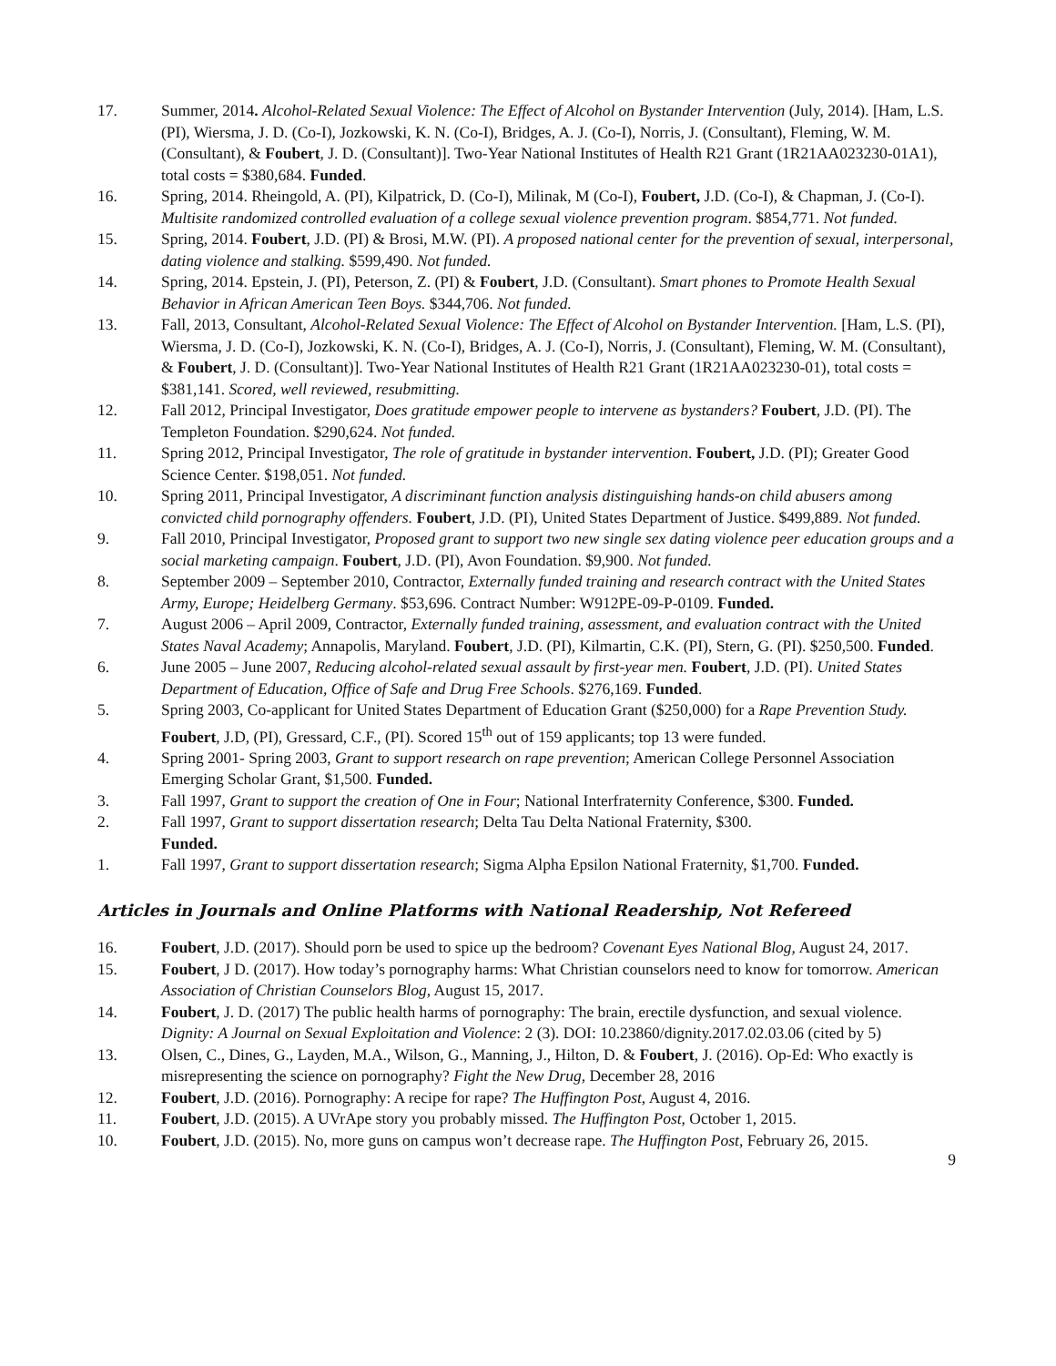17. Summer, 2014. Alcohol-Related Sexual Violence: The Effect of Alcohol on Bystander Intervention (July, 2014). [Ham, L.S. (PI), Wiersma, J. D. (Co-I), Jozkowski, K. N. (Co-I), Bridges, A. J. (Co-I), Norris, J. (Consultant), Fleming, W. M. (Consultant), & Foubert, J. D. (Consultant)]. Two-Year National Institutes of Health R21 Grant (1R21AA023230-01A1), total costs = $380,684. Funded.
16. Spring, 2014. Rheingold, A. (PI), Kilpatrick, D. (Co-I), Milinak, M (Co-I), Foubert, J.D. (Co-I), & Chapman, J. (Co-I). Multisite randomized controlled evaluation of a college sexual violence prevention program. $854,771. Not funded.
15. Spring, 2014. Foubert, J.D. (PI) & Brosi, M.W. (PI). A proposed national center for the prevention of sexual, interpersonal, dating violence and stalking. $599,490. Not funded.
14. Spring, 2014. Epstein, J. (PI), Peterson, Z. (PI) & Foubert, J.D. (Consultant). Smart phones to Promote Health Sexual Behavior in African American Teen Boys. $344,706. Not funded.
13. Fall, 2013, Consultant, Alcohol-Related Sexual Violence: The Effect of Alcohol on Bystander Intervention. [Ham, L.S. (PI), Wiersma, J. D. (Co-I), Jozkowski, K. N. (Co-I), Bridges, A. J. (Co-I), Norris, J. (Consultant), Fleming, W. M. (Consultant), & Foubert, J. D. (Consultant)]. Two-Year National Institutes of Health R21 Grant (1R21AA023230-01), total costs = $381,141. Scored, well reviewed, resubmitting.
12. Fall 2012, Principal Investigator, Does gratitude empower people to intervene as bystanders? Foubert, J.D. (PI). The Templeton Foundation. $290,624. Not funded.
11. Spring 2012, Principal Investigator, The role of gratitude in bystander intervention. Foubert, J.D. (PI); Greater Good Science Center. $198,051. Not funded.
10. Spring 2011, Principal Investigator, A discriminant function analysis distinguishing hands-on child abusers among convicted child pornography offenders. Foubert, J.D. (PI), United States Department of Justice. $499,889. Not funded.
9. Fall 2010, Principal Investigator, Proposed grant to support two new single sex dating violence peer education groups and a social marketing campaign. Foubert, J.D. (PI), Avon Foundation. $9,900. Not funded.
8. September 2009 – September 2010, Contractor, Externally funded training and research contract with the United States Army, Europe; Heidelberg Germany. $53,696. Contract Number: W912PE-09-P-0109. Funded.
7. August 2006 – April 2009, Contractor, Externally funded training, assessment, and evaluation contract with the United States Naval Academy; Annapolis, Maryland. Foubert, J.D. (PI), Kilmartin, C.K. (PI), Stern, G. (PI). $250,500. Funded.
6. June 2005 – June 2007, Reducing alcohol-related sexual assault by first-year men. Foubert, J.D. (PI). United States Department of Education, Office of Safe and Drug Free Schools. $276,169. Funded.
5. Spring 2003, Co-applicant for United States Department of Education Grant ($250,000) for a Rape Prevention Study. Foubert, J.D, (PI), Gressard, C.F., (PI). Scored 15<sup>th</sup> out of 159 applicants; top 13 were funded.
4. Spring 2001- Spring 2003, Grant to support research on rape prevention; American College Personnel Association Emerging Scholar Grant, $1,500. Funded.
3. Fall 1997, Grant to support the creation of One in Four; National Interfraternity Conference, $300. Funded.
2. Fall 1997, Grant to support dissertation research; Delta Tau Delta National Fraternity, $300.
Funded.
1. Fall 1997, Grant to support dissertation research; Sigma Alpha Epsilon National Fraternity, $1,700. Funded.
Articles in Journals and Online Platforms with National Readership, Not Refereed
16. Foubert, J.D. (2017). Should porn be used to spice up the bedroom? Covenant Eyes National Blog, August 24, 2017.
15. Foubert, J D. (2017). How today’s pornography harms: What Christian counselors need to know for tomorrow. American Association of Christian Counselors Blog, August 15, 2017.
14. Foubert, J. D. (2017) The public health harms of pornography: The brain, erectile dysfunction, and sexual violence. Dignity: A Journal on Sexual Exploitation and Violence: 2 (3). DOI: 10.23860/dignity.2017.02.03.06 (cited by 5)
13. Olsen, C., Dines, G., Layden, M.A., Wilson, G., Manning, J., Hilton, D. & Foubert, J. (2016). Op-Ed: Who exactly is misrepresenting the science on pornography? Fight the New Drug, December 28, 2016
12. Foubert, J.D. (2016). Pornography: A recipe for rape? The Huffington Post, August 4, 2016.
11. Foubert, J.D. (2015). A UVrApe story you probably missed. The Huffington Post, October 1, 2015.
10. Foubert, J.D. (2015). No, more guns on campus won’t decrease rape. The Huffington Post, February 26, 2015.
9